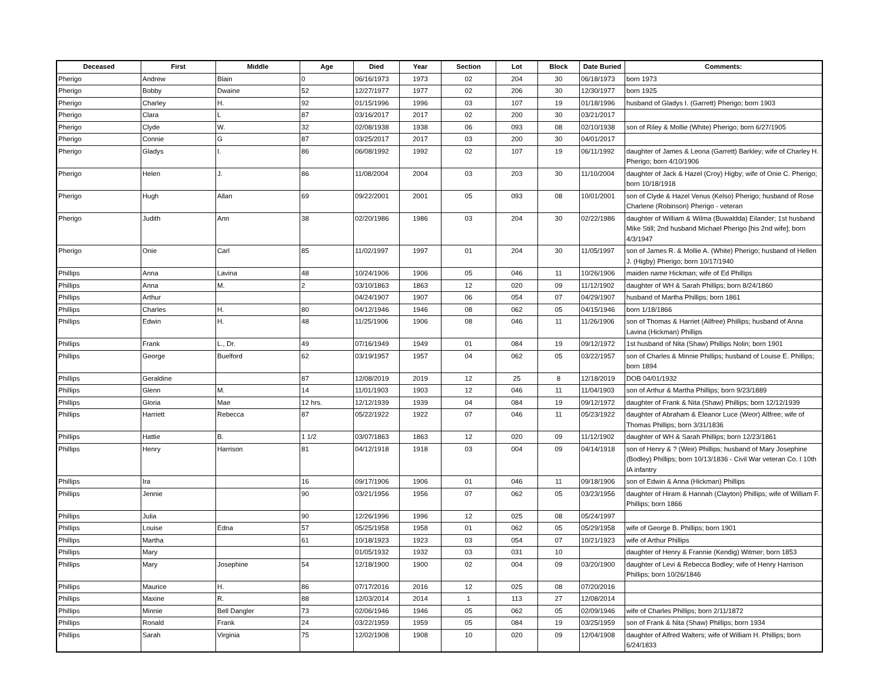| Deceased | First | Middle | Age | Died | Year | Section | Lot | Block | Date Buried | Comments: |
| --- | --- | --- | --- | --- | --- | --- | --- | --- | --- | --- |
| Pherigo | Andrew | Blain | 0 | 06/16/1973 | 1973 | 02 | 204 | 30 | 06/18/1973 | born 1973 |
| Pherigo | Bobby | Dwaine | 52 | 12/27/1977 | 1977 | 02 | 206 | 30 | 12/30/1977 | born 1925 |
| Pherigo | Charley | H. | 92 | 01/15/1996 | 1996 | 03 | 107 | 19 | 01/18/1996 | husband of Gladys I. (Garrett) Pherigo; born 1903 |
| Pherigo | Clara | L | 87 | 03/16/2017 | 2017 | 02 | 200 | 30 | 03/21/2017 | |
| Pherigo | Clyde | W. | 32 | 02/08/1938 | 1938 | 06 | 093 | 08 | 02/10/1938 | son of Riley & Mollie (White) Pherigo; born 6/27/1905 |
| Pherigo | Connie | G | 87 | 03/25/2017 | 2017 | 03 | 200 | 30 | 04/01/2017 | |
| Pherigo | Gladys | I. | 86 | 06/08/1992 | 1992 | 02 | 107 | 19 | 06/11/1992 | daughter of James & Leona (Garrett) Barkley; wife of Charley H. Pherigo; born 4/10/1906 |
| Pherigo | Helen | J. | 86 | 11/08/2004 | 2004 | 03 | 203 | 30 | 11/10/2004 | daughter of Jack & Hazel (Croy) Higby; wife of Onie C. Pherigo; born 10/18/1918 |
| Pherigo | Hugh | Allan | 69 | 09/22/2001 | 2001 | 05 | 093 | 08 | 10/01/2001 | son of Clyde & Hazel Venus (Kelso) Pherigo; husband of Rose Charlene (Robinson) Pherigo - veteran |
| Pherigo | Judith | Ann | 38 | 02/20/1986 | 1986 | 03 | 204 | 30 | 02/22/1986 | daughter of William & Wilma (Buwaldda) Eilander; 1st husband Mike Still; 2nd husband Michael Pherigo [his 2nd wife]; born 4/3/1947 |
| Pherigo | Onie | Carl | 85 | 11/02/1997 | 1997 | 01 | 204 | 30 | 11/05/1997 | son of James R. & Mollie A. (White) Pherigo; husband of Hellen J. (Higby) Pherigo; born 10/17/1940 |
| Phillips | Anna | Lavina | 48 | 10/24/1906 | 1906 | 05 | 046 | 11 | 10/26/1906 | maiden name Hickman; wife of Ed Phillips |
| Phillips | Anna | M. | 2 | 03/10/1863 | 1863 | 12 | 020 | 09 | 11/12/1902 | daughter of WH & Sarah Phillips; born 8/24/1860 |
| Phillips | Arthur | | | 04/24/1907 | 1907 | 06 | 054 | 07 | 04/29/1907 | husband of Martha Phillips; born 1861 |
| Phillips | Charles | H. | 80 | 04/12/1946 | 1946 | 08 | 062 | 05 | 04/15/1946 | born 1/18/1866 |
| Phillips | Edwin | H. | 48 | 11/25/1906 | 1906 | 08 | 046 | 11 | 11/26/1906 | son of Thomas & Harriet (Allfree) Phillips; husband of Anna Lavina (Hickman) Phillips |
| Phillips | Frank | L., Dr. | 49 | 07/16/1949 | 1949 | 01 | 084 | 19 | 09/12/1972 | 1st husband of Nita (Shaw) Phillips Nolin; born 1901 |
| Phillips | George | Buelford | 62 | 03/19/1957 | 1957 | 04 | 062 | 05 | 03/22/1957 | son of Charles & Minnie Phillips; husband of Louise E. Phillips; born 1894 |
| Phillips | Geraldine | | 87 | 12/08/2019 | 2019 | 12 | 25 | 8 | 12/18/2019 | DOB 04/01/1932 |
| Phillips | Glenn | M. | 14 | 11/01/1903 | 1903 | 12 | 046 | 11 | 11/04/1903 | son of Arthur & Martha Phillips; born 9/23/1889 |
| Phillips | Gloria | Mae | 12 hrs. | 12/12/1939 | 1939 | 04 | 084 | 19 | 09/12/1972 | daughter of Frank & Nita (Shaw) Phillips; born 12/12/1939 |
| Phillips | Harriett | Rebecca | 87 | 05/22/1922 | 1922 | 07 | 046 | 11 | 05/23/1922 | daughter of Abraham & Eleanor Luce (Weor) Allfree; wife of Thomas Phillips; born 3/31/1836 |
| Phillips | Hattie | B. | 1 1/2 | 03/07/1863 | 1863 | 12 | 020 | 09 | 11/12/1902 | daughter of WH & Sarah Phillips; born 12/23/1861 |
| Phillips | Henry | Harrison | 81 | 04/12/1918 | 1918 | 03 | 004 | 09 | 04/14/1918 | son of Henry & ? (Weir) Phillips; husband of Mary Josephine (Bodley) Phillips; born 10/13/1836 - Civil War veteran Co. I 10th IA infantry |
| Phillips | Ira | | 16 | 09/17/1906 | 1906 | 01 | 046 | 11 | 09/18/1906 | son of Edwin & Anna (Hickman) Phillips |
| Phillips | Jennie | | 90 | 03/21/1956 | 1956 | 07 | 062 | 05 | 03/23/1956 | daughter of Hiram & Hannah (Clayton) Phillips; wife of William F. Phillips; born 1866 |
| Phillips | Julia | | 90 | 12/26/1996 | 1996 | 12 | 025 | 08 | 05/24/1997 | |
| Phillips | Louise | Edna | 57 | 05/25/1958 | 1958 | 01 | 062 | 05 | 05/29/1958 | wife of George B. Phillips; born 1901 |
| Phillips | Martha | | 61 | 10/18/1923 | 1923 | 03 | 054 | 07 | 10/21/1923 | wife of Arthur Phillips |
| Phillips | Mary | | | 01/05/1932 | 1932 | 03 | 031 | 10 | | daughter of Henry & Frannie (Kendig) Witmer; born 1853 |
| Phillips | Mary | Josephine | 54 | 12/18/1900 | 1900 | 02 | 004 | 09 | 03/20/1900 | daughter of Levi & Rebecca Bodley; wife of Henry Harrison Phillips; born 10/26/1846 |
| Phillips | Maurice | H. | 86 | 07/17/2016 | 2016 | 12 | 025 | 08 | 07/20/2016 | |
| Phillips | Maxine | R. | 88 | 12/03/2014 | 2014 | 1 | 113 | 27 | 12/08/2014 | |
| Phillips | Minnie | Bell Dangler | 73 | 02/06/1946 | 1946 | 05 | 062 | 05 | 02/09/1946 | wife of Charles Phillips; born 2/11/1872 |
| Phillips | Ronald | Frank | 24 | 03/22/1959 | 1959 | 05 | 084 | 19 | 03/25/1959 | son of Frank & Nita (Shaw) Phillips; born 1934 |
| Phillips | Sarah | Virginia | 75 | 12/02/1908 | 1908 | 10 | 020 | 09 | 12/04/1908 | daughter of Alfred Walters; wife of William H. Phillips; born 6/24/1833 |